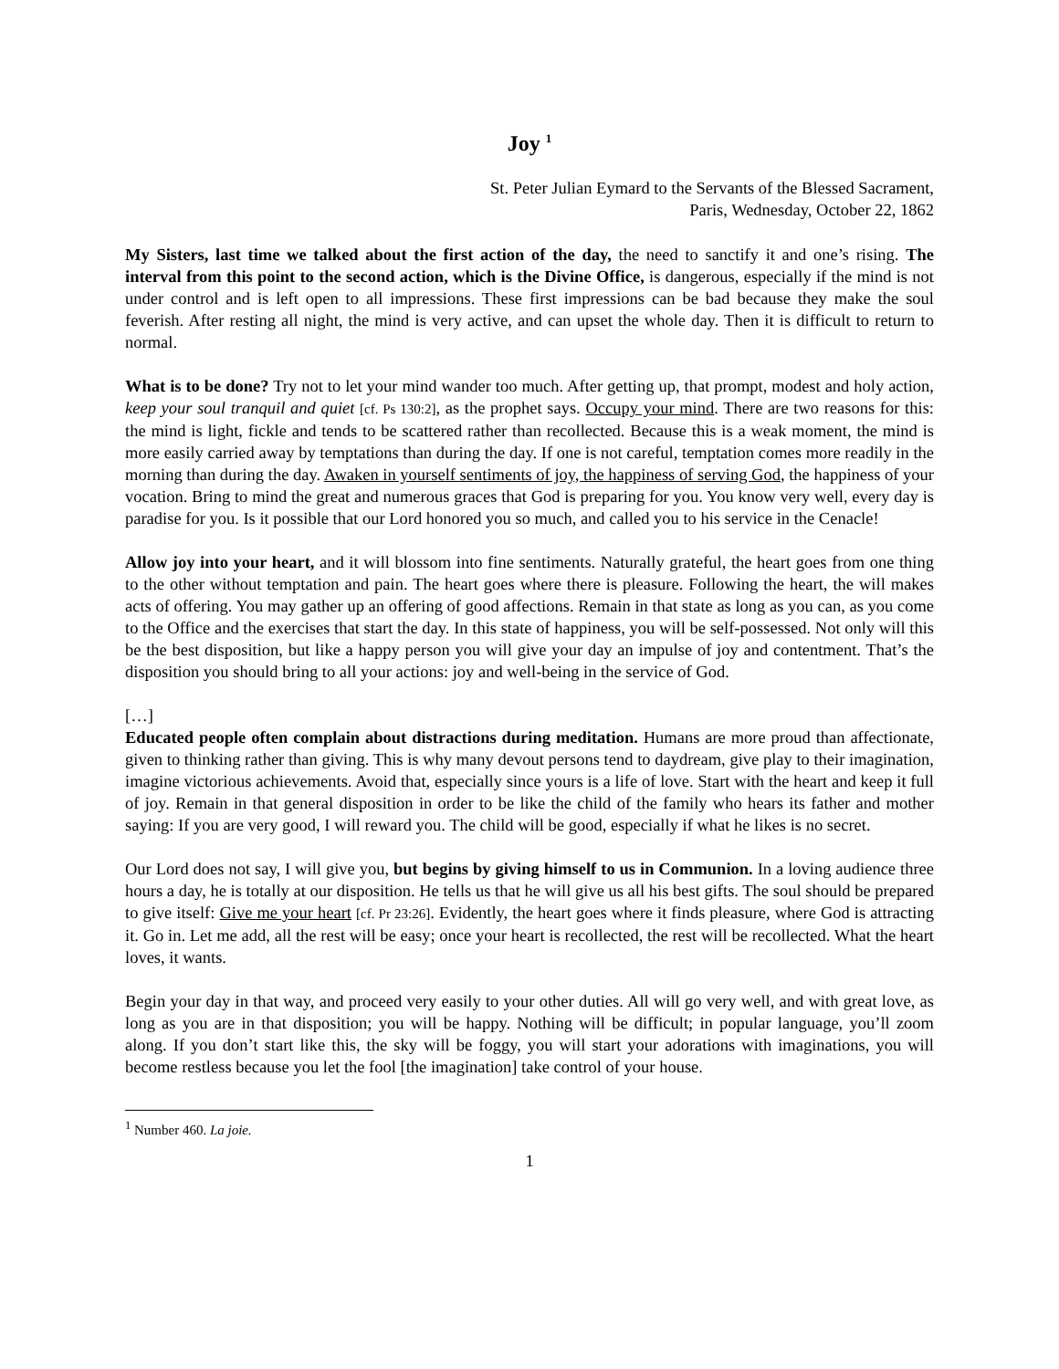Joy <sup>1</sup>
St. Peter Julian Eymard to the Servants of the Blessed Sacrament,
Paris, Wednesday, October 22, 1862
My Sisters, last time we talked about the first action of the day, the need to sanctify it and one’s rising. The interval from this point to the second action, which is the Divine Office, is dangerous, especially if the mind is not under control and is left open to all impressions. These first impressions can be bad because they make the soul feverish. After resting all night, the mind is very active, and can upset the whole day. Then it is difficult to return to normal.
What is to be done? Try not to let your mind wander too much. After getting up, that prompt, modest and holy action, keep your soul tranquil and quiet [cf. Ps 130:2], as the prophet says. Occupy your mind. There are two reasons for this: the mind is light, fickle and tends to be scattered rather than recollected. Because this is a weak moment, the mind is more easily carried away by temptations than during the day. If one is not careful, temptation comes more readily in the morning than during the day. Awaken in yourself sentiments of joy, the happiness of serving God, the happiness of your vocation. Bring to mind the great and numerous graces that God is preparing for you. You know very well, every day is paradise for you. Is it possible that our Lord honored you so much, and called you to his service in the Cenacle!
Allow joy into your heart, and it will blossom into fine sentiments. Naturally grateful, the heart goes from one thing to the other without temptation and pain. The heart goes where there is pleasure. Following the heart, the will makes acts of offering. You may gather up an offering of good affections. Remain in that state as long as you can, as you come to the Office and the exercises that start the day. In this state of happiness, you will be self-possessed. Not only will this be the best disposition, but like a happy person you will give your day an impulse of joy and contentment. That’s the disposition you should bring to all your actions: joy and well-being in the service of God.
[…]
Educated people often complain about distractions during meditation. Humans are more proud than affectionate, given to thinking rather than giving. This is why many devout persons tend to daydream, give play to their imagination, imagine victorious achievements. Avoid that, especially since yours is a life of love. Start with the heart and keep it full of joy. Remain in that general disposition in order to be like the child of the family who hears its father and mother saying: If you are very good, I will reward you. The child will be good, especially if what he likes is no secret.
Our Lord does not say, I will give you, but begins by giving himself to us in Communion. In a loving audience three hours a day, he is totally at our disposition. He tells us that he will give us all his best gifts. The soul should be prepared to give itself: Give me your heart [cf. Pr 23:26]. Evidently, the heart goes where it finds pleasure, where God is attracting it. Go in. Let me add, all the rest will be easy; once your heart is recollected, the rest will be recollected. What the heart loves, it wants.
Begin your day in that way, and proceed very easily to your other duties. All will go very well, and with great love, as long as you are in that disposition; you will be happy. Nothing will be difficult; in popular language, you’ll zoom along. If you don’t start like this, the sky will be foggy, you will start your adorations with imaginations, you will become restless because you let the fool [the imagination] take control of your house.
<sup>1</sup> Number 460. La joie.
1